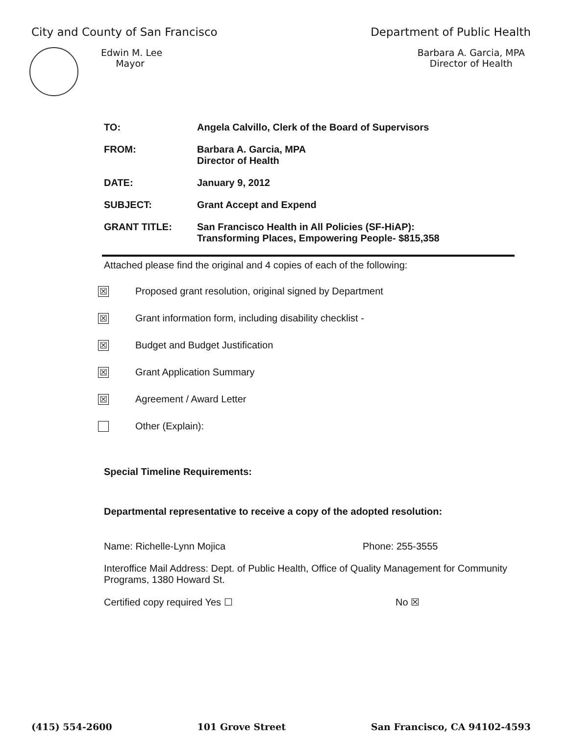City and County of San Francisco
Department of Public Health
Edwin M. Lee
Mayor
Barbara A. Garcia, MPA
Director of Health
TO: Angela Calvillo, Clerk of the Board of Supervisors
FROM: Barbara A. Garcia, MPA
Director of Health
DATE: January 9, 2012
SUBJECT: Grant Accept and Expend
GRANT TITLE: San Francisco Health in All Policies (SF-HiAP):
Transforming Places, Empowering People- $815,358
Attached please find the original and 4 copies of each of the following:
☒
Proposed grant resolution, original signed by Department
☒
Grant information form, including disability checklist -
☒
Budget and Budget Justification
☒
Grant Application Summary
☒
Agreement / Award Letter
Other (Explain):
Special Timeline Requirements:
Departmental representative to receive a copy of the adopted resolution:
Name: Richelle-Lynn Mojica Phone: 255-3555
Interoffice Mail Address: Dept. of Public Health, Office of Quality Management for Community Programs, 1380 Howard St.
Certified copy required Yes ☐ No ☒
(415) 554-2600 101 Grove Street San Francisco, CA 94102-4593